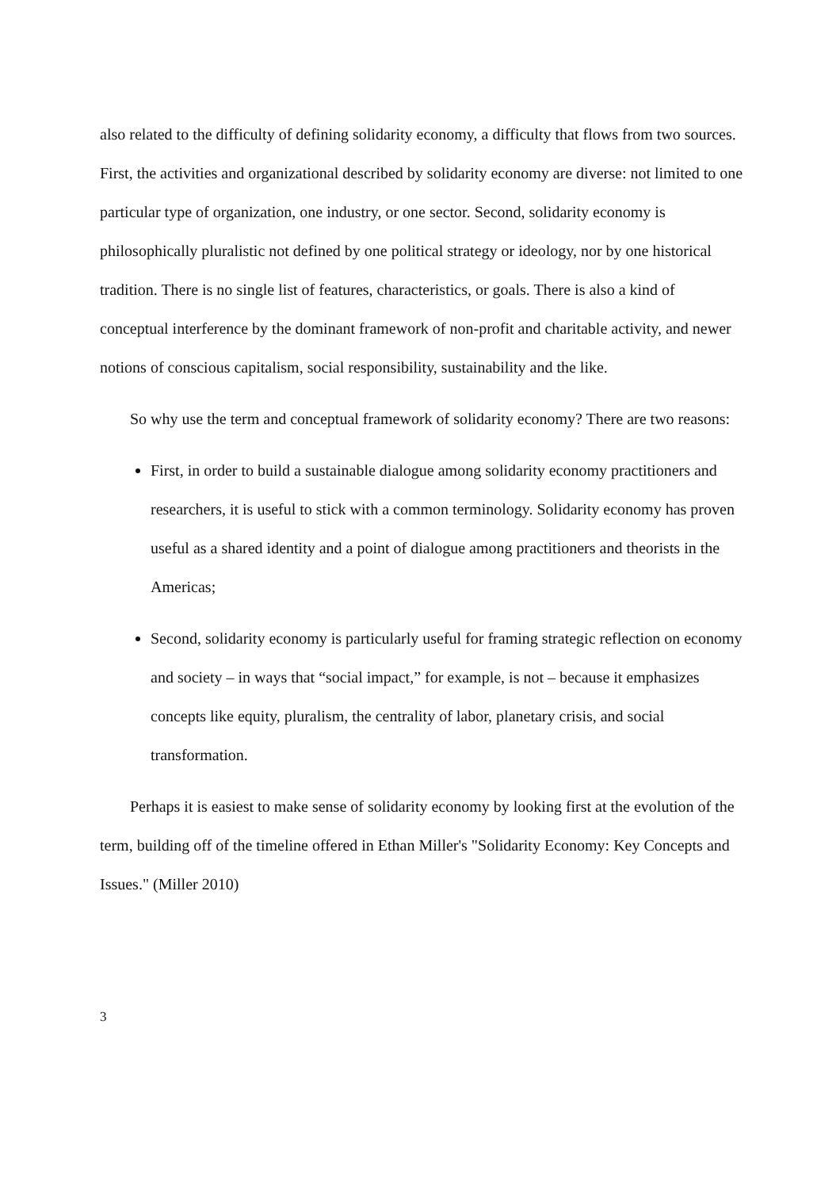also related to the difficulty of defining solidarity economy, a difficulty that flows from two sources. First, the activities and organizational described by solidarity economy are diverse: not limited to one particular type of organization, one industry, or one sector. Second, solidarity economy is philosophically pluralistic not defined by one political strategy or ideology, nor by one historical tradition. There is no single list of features, characteristics, or goals. There is also a kind of conceptual interference by the dominant framework of non-profit and charitable activity, and newer notions of conscious capitalism, social responsibility, sustainability and the like.
So why use the term and conceptual framework of solidarity economy? There are two reasons:
First, in order to build a sustainable dialogue among solidarity economy practitioners and researchers, it is useful to stick with a common terminology. Solidarity economy has proven useful as a shared identity and a point of dialogue among practitioners and theorists in the Americas;
Second, solidarity economy is particularly useful for framing strategic reflection on economy and society – in ways that “social impact,” for example, is not – because it emphasizes concepts like equity, pluralism, the centrality of labor, planetary crisis, and social transformation.
Perhaps it is easiest to make sense of solidarity economy by looking first at the evolution of the term, building off of the timeline offered in Ethan Miller's "Solidarity Economy: Key Concepts and Issues." (Miller 2010)
3